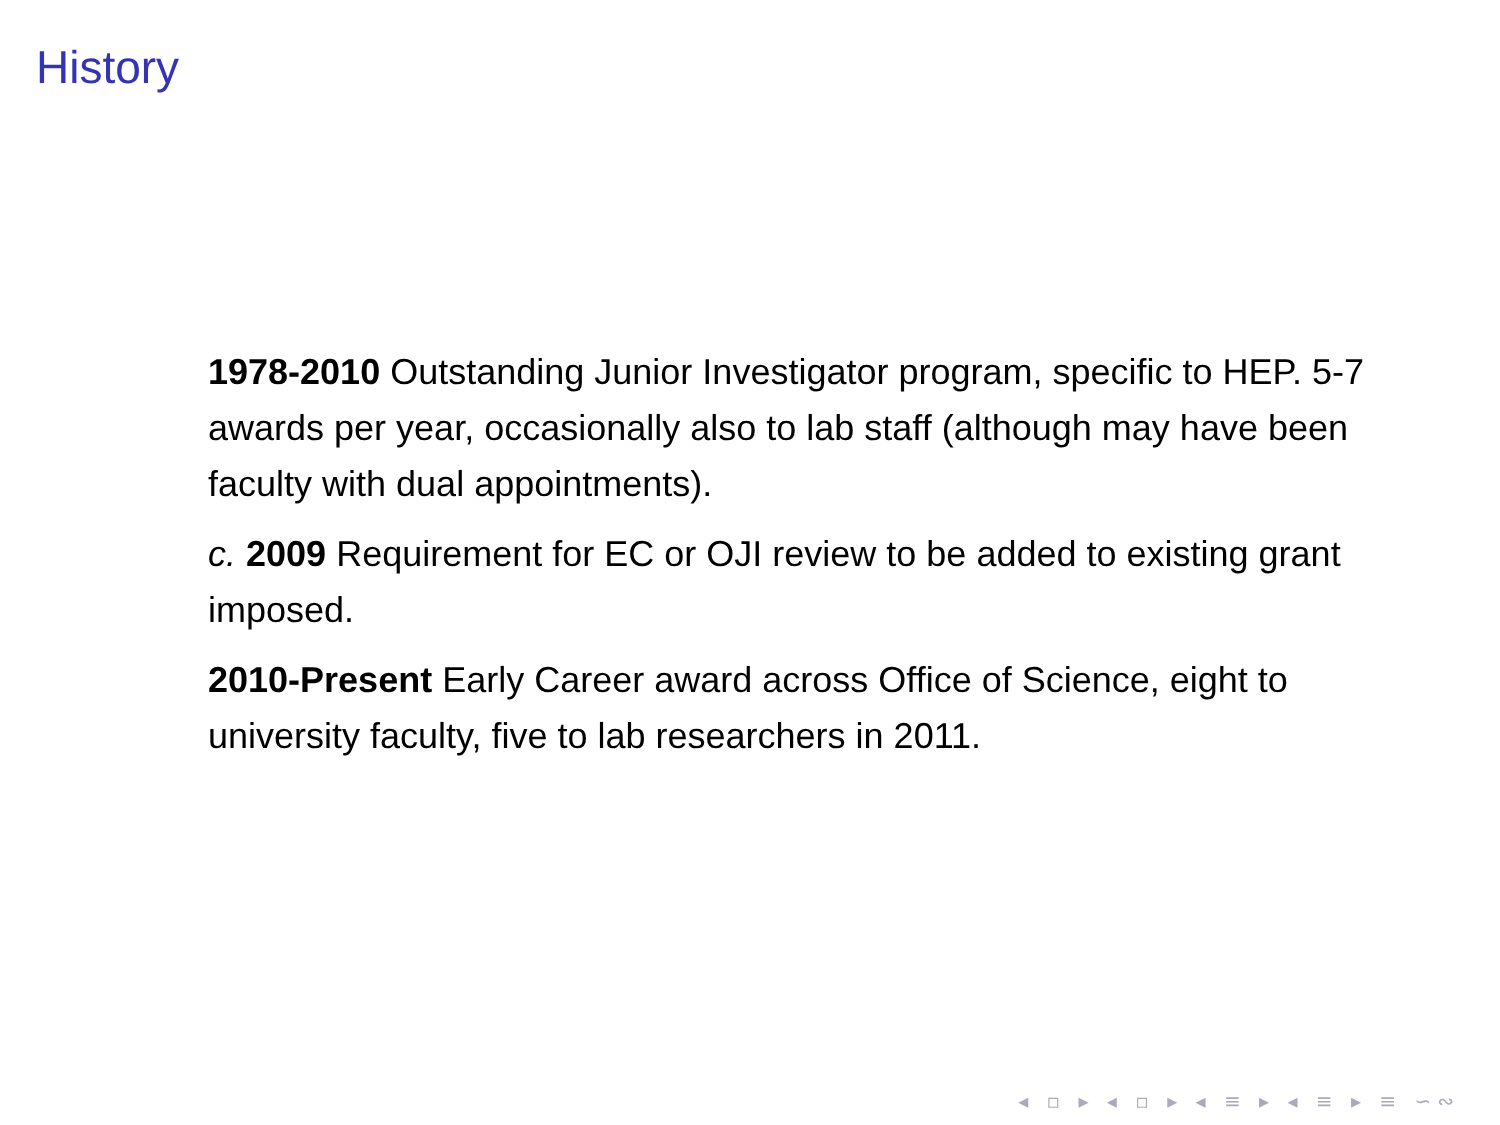History
1978-2010 Outstanding Junior Investigator program, specific to HEP. 5-7 awards per year, occasionally also to lab staff (although may have been faculty with dual appointments).
c. 2009 Requirement for EC or OJI review to be added to existing grant imposed.
2010-Present Early Career award across Office of Science, eight to university faculty, five to lab researchers in 2011.
◂ ▫ ▸ ◂ ▫ ▸ ◂ ≡ ▸ ◂ ≡ ▸ ≡ ∽∾